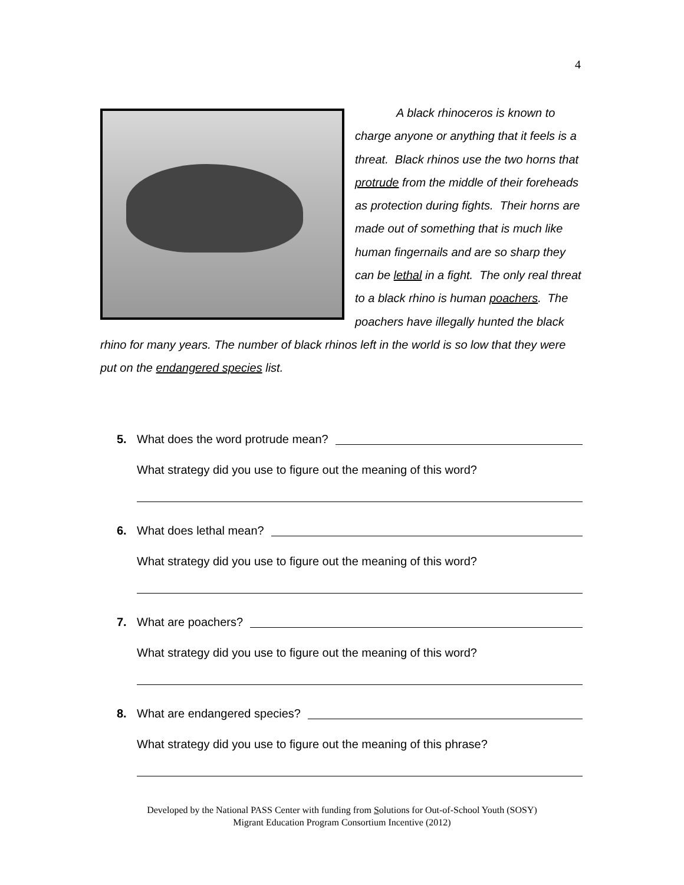4
A black rhinoceros is known to charge anyone or anything that it feels is a threat. Black rhinos use the two horns that protrude from the middle of their foreheads as protection during fights. Their horns are made out of something that is much like human fingernails and are so sharp they can be lethal in a fight. The only real threat to a black rhino is human poachers. The poachers have illegally hunted the black rhino for many years. The number of black rhinos left in the world is so low that they were put on the endangered species list.
5. What does the word protrude mean?
What strategy did you use to figure out the meaning of this word?
6. What does lethal mean?
What strategy did you use to figure out the meaning of this word?
7. What are poachers?
What strategy did you use to figure out the meaning of this word?
8. What are endangered species?
What strategy did you use to figure out the meaning of this phrase?
Developed by the National PASS Center with funding from Solutions for Out-of-School Youth (SOSY)
Migrant Education Program Consortium Incentive (2012)